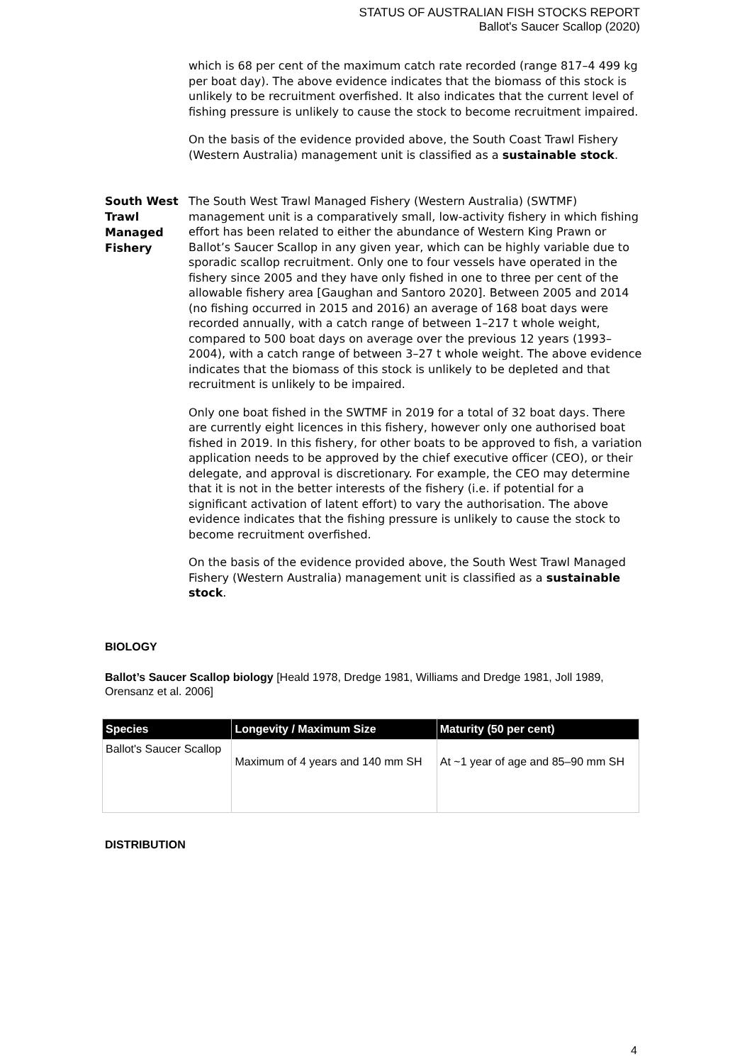STATUS OF AUSTRALIAN FISH STOCKS REPORT
Ballot's Saucer Scallop (2020)
which is 68 per cent of the maximum catch rate recorded (range 817–4 499 kg per boat day). The above evidence indicates that the biomass of this stock is unlikely to be recruitment overfished. It also indicates that the current level of fishing pressure is unlikely to cause the stock to become recruitment impaired.
On the basis of the evidence provided above, the South Coast Trawl Fishery (Western Australia) management unit is classified as a sustainable stock.
South West Trawl Managed Fishery
The South West Trawl Managed Fishery (Western Australia) (SWTMF) management unit is a comparatively small, low-activity fishery in which fishing effort has been related to either the abundance of Western King Prawn or Ballot’s Saucer Scallop in any given year, which can be highly variable due to sporadic scallop recruitment. Only one to four vessels have operated in the fishery since 2005 and they have only fished in one to three per cent of the allowable fishery area [Gaughan and Santoro 2020]. Between 2005 and 2014 (no fishing occurred in 2015 and 2016) an average of 168 boat days were recorded annually, with a catch range of between 1–217 t whole weight, compared to 500 boat days on average over the previous 12 years (1993–2004), with a catch range of between 3–27 t whole weight. The above evidence indicates that the biomass of this stock is unlikely to be depleted and that recruitment is unlikely to be impaired.
Only one boat fished in the SWTMF in 2019 for a total of 32 boat days. There are currently eight licences in this fishery, however only one authorised boat fished in 2019. In this fishery, for other boats to be approved to fish, a variation application needs to be approved by the chief executive officer (CEO), or their delegate, and approval is discretionary. For example, the CEO may determine that it is not in the better interests of the fishery (i.e. if potential for a significant activation of latent effort) to vary the authorisation. The above evidence indicates that the fishing pressure is unlikely to cause the stock to become recruitment overfished.
On the basis of the evidence provided above, the South West Trawl Managed Fishery (Western Australia) management unit is classified as a sustainable stock.
BIOLOGY
Ballot’s Saucer Scallop biology [Heald 1978, Dredge 1981, Williams and Dredge 1981, Joll 1989, Orensanz et al. 2006]
| Species | Longevity / Maximum Size | Maturity (50 per cent) |
| --- | --- | --- |
| Ballot's Saucer Scallop | Maximum of 4 years and 140 mm SH | At ~1 year of age and 85–90 mm SH |
DISTRIBUTION
4